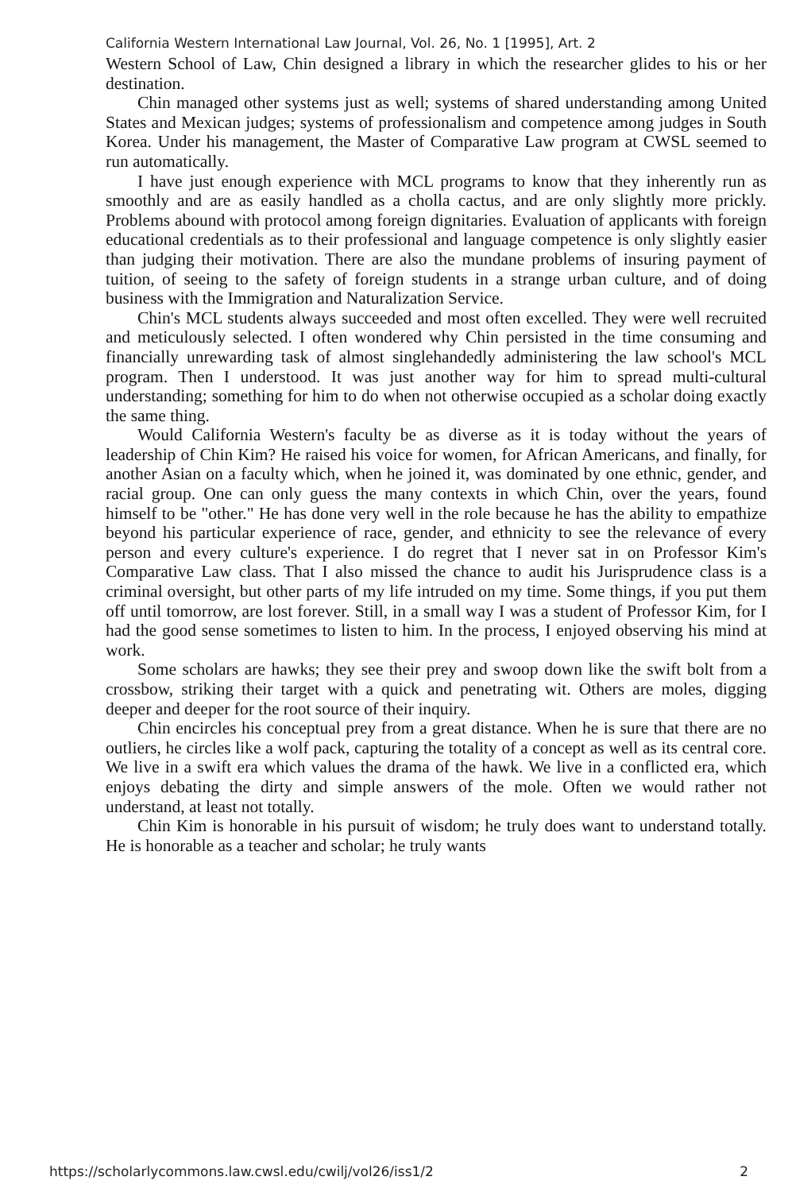California Western International Law Journal, Vol. 26, No. 1 [1995], Art. 2
Western School of Law, Chin designed a library in which the researcher glides to his or her destination.
Chin managed other systems just as well; systems of shared understanding among United States and Mexican judges; systems of professionalism and competence among judges in South Korea. Under his management, the Master of Comparative Law program at CWSL seemed to run automatically.
I have just enough experience with MCL programs to know that they inherently run as smoothly and are as easily handled as a cholla cactus, and are only slightly more prickly. Problems abound with protocol among foreign dignitaries. Evaluation of applicants with foreign educational credentials as to their professional and language competence is only slightly easier than judging their motivation. There are also the mundane problems of insuring payment of tuition, of seeing to the safety of foreign students in a strange urban culture, and of doing business with the Immigration and Naturalization Service.
Chin's MCL students always succeeded and most often excelled. They were well recruited and meticulously selected. I often wondered why Chin persisted in the time consuming and financially unrewarding task of almost singlehandedly administering the law school's MCL program. Then I understood. It was just another way for him to spread multi-cultural understanding; something for him to do when not otherwise occupied as a scholar doing exactly the same thing.
Would California Western's faculty be as diverse as it is today without the years of leadership of Chin Kim? He raised his voice for women, for African Americans, and finally, for another Asian on a faculty which, when he joined it, was dominated by one ethnic, gender, and racial group. One can only guess the many contexts in which Chin, over the years, found himself to be "other." He has done very well in the role because he has the ability to empathize beyond his particular experience of race, gender, and ethnicity to see the relevance of every person and every culture's experience. I do regret that I never sat in on Professor Kim's Comparative Law class. That I also missed the chance to audit his Jurisprudence class is a criminal oversight, but other parts of my life intruded on my time. Some things, if you put them off until tomorrow, are lost forever. Still, in a small way I was a student of Professor Kim, for I had the good sense sometimes to listen to him. In the process, I enjoyed observing his mind at work.
Some scholars are hawks; they see their prey and swoop down like the swift bolt from a crossbow, striking their target with a quick and penetrating wit. Others are moles, digging deeper and deeper for the root source of their inquiry.
Chin encircles his conceptual prey from a great distance. When he is sure that there are no outliers, he circles like a wolf pack, capturing the totality of a concept as well as its central core. We live in a swift era which values the drama of the hawk. We live in a conflicted era, which enjoys debating the dirty and simple answers of the mole. Often we would rather not understand, at least not totally.
Chin Kim is honorable in his pursuit of wisdom; he truly does want to understand totally. He is honorable as a teacher and scholar; he truly wants
https://scholarlycommons.law.cwsl.edu/cwilj/vol26/iss1/2 2